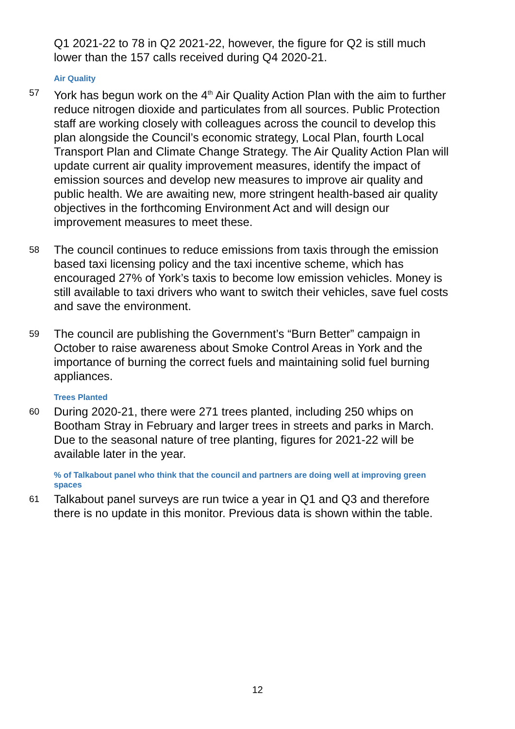Q1 2021-22 to 78 in Q2 2021-22, however, the figure for Q2 is still much lower than the 157 calls received during Q4 2020-21.
Air Quality
57
York has begun work on the 4<sup>th</sup> Air Quality Action Plan with the aim to further reduce nitrogen dioxide and particulates from all sources. Public Protection staff are working closely with colleagues across the council to develop this plan alongside the Council’s economic strategy, Local Plan, fourth Local Transport Plan and Climate Change Strategy. The Air Quality Action Plan will update current air quality improvement measures, identify the impact of emission sources and develop new measures to improve air quality and public health. We are awaiting new, more stringent health-based air quality objectives in the forthcoming Environment Act and will design our improvement measures to meet these.
58
The council continues to reduce emissions from taxis through the emission based taxi licensing policy and the taxi incentive scheme, which has encouraged 27% of York’s taxis to become low emission vehicles. Money is still available to taxi drivers who want to switch their vehicles, save fuel costs and save the environment.
59
The council are publishing the Government’s “Burn Better” campaign in October to raise awareness about Smoke Control Areas in York and the importance of burning the correct fuels and maintaining solid fuel burning appliances.
Trees Planted
60
During 2020-21, there were 271 trees planted, including 250 whips on Bootham Stray in February and larger trees in streets and parks in March. Due to the seasonal nature of tree planting, figures for 2021-22 will be available later in the year.
% of Talkabout panel who think that the council and partners are doing well at improving green spaces
61
Talkabout panel surveys are run twice a year in Q1 and Q3 and therefore there is no update in this monitor. Previous data is shown within the table.
12